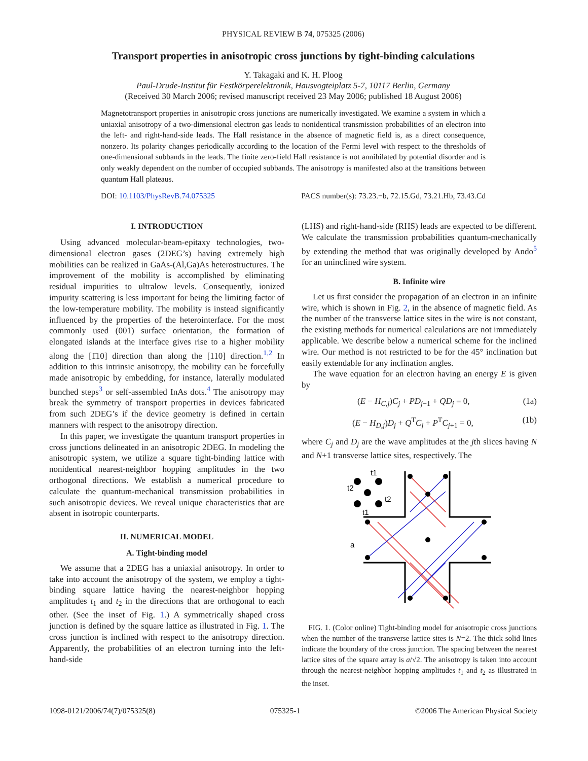PHYSICAL REVIEW B 74, 075325 (2006)
Transport properties in anisotropic cross junctions by tight-binding calculations
Y. Takagaki and K. H. Ploog
Paul-Drude-Institut für Festkörperelektronik, Hausvogteiplatz 5-7, 10117 Berlin, Germany
(Received 30 March 2006; revised manuscript received 23 May 2006; published 18 August 2006)
Magnetotransport properties in anisotropic cross junctions are numerically investigated. We examine a system in which a uniaxial anisotropy of a two-dimensional electron gas leads to nonidentical transmission probabilities of an electron into the left- and right-hand-side leads. The Hall resistance in the absence of magnetic field is, as a direct consequence, nonzero. Its polarity changes periodically according to the location of the Fermi level with respect to the thresholds of one-dimensional subbands in the leads. The finite zero-field Hall resistance is not annihilated by potential disorder and is only weakly dependent on the number of occupied subbands. The anisotropy is manifested also at the transitions between quantum Hall plateaus.
DOI: 10.1103/PhysRevB.74.075325 PACS number(s): 73.23.−b, 72.15.Gd, 73.21.Hb, 73.43.Cd
I. INTRODUCTION
Using advanced molecular-beam-epitaxy technologies, two-dimensional electron gases (2DEG’s) having extremely high mobilities can be realized in GaAs-(Al,Ga)As heterostructures. The improvement of the mobility is accomplished by eliminating residual impurities to ultralow levels. Consequently, ionized impurity scattering is less important for being the limiting factor of the low-temperature mobility. The mobility is instead significantly influenced by the properties of the heterointerface. For the most commonly used (001) surface orientation, the formation of elongated islands at the interface gives rise to a higher mobility along the [1̄10] direction than along the [110] direction.<sup>1,2</sup> In addition to this intrinsic anisotropy, the mobility can be forcefully made anisotropic by embedding, for instance, laterally modulated bunched steps<sup>3</sup> or self-assembled InAs dots.<sup>4</sup> The anisotropy may break the symmetry of transport properties in devices fabricated from such 2DEG’s if the device geometry is defined in certain manners with respect to the anisotropy direction.
In this paper, we investigate the quantum transport properties in cross junctions delineated in an anisotropic 2DEG. In modeling the anisotropic system, we utilize a square tight-binding lattice with nonidentical nearest-neighbor hopping amplitudes in the two orthogonal directions. We establish a numerical procedure to calculate the quantum-mechanical transmission probabilities in such anisotropic devices. We reveal unique characteristics that are absent in isotropic counterparts.
II. NUMERICAL MODEL
A. Tight-binding model
We assume that a 2DEG has a uniaxial anisotropy. In order to take into account the anisotropy of the system, we employ a tight-binding square lattice having the nearest-neighbor hopping amplitudes t<sub>1</sub> and t<sub>2</sub> in the directions that are orthogonal to each other. (See the inset of Fig. 1.) A symmetrically shaped cross junction is defined by the square lattice as illustrated in Fig. 1. The cross junction is inclined with respect to the anisotropy direction. Apparently, the probabilities of an electron turning into the left-hand-side
(LHS) and right-hand-side (RHS) leads are expected to be different. We calculate the transmission probabilities quantum-mechanically by extending the method that was originally developed by Ando<sup>5</sup> for an uninclined wire system.
B. Infinite wire
Let us first consider the propagation of an electron in an infinite wire, which is shown in Fig. 2, in the absence of magnetic field. As the number of the transverse lattice sites in the wire is not constant, the existing methods for numerical calculations are not immediately applicable. We describe below a numerical scheme for the inclined wire. Our method is not restricted to be for the 45° inclination but easily extendable for any inclination angles.
The wave equation for an electron having an energy E is given by
(E − H<sub>C,j</sub>)C<sub>j</sub> + PD<sub>j−1</sub> + QD<sub>j</sub> = 0, (1a)
(E − H<sub>D,j</sub>)D<sub>j</sub> + Q<sup>T</sup>C<sub>j</sub> + P<sup>T</sup>C<sub>j+1</sub> = 0, (1b)
where C<sub>j</sub> and D<sub>j</sub> are the wave amplitudes at the jth slices having N and N+1 transverse lattice sites, respectively. The
t1
t2
t2
t1
a
FIG. 1. (Color online) Tight-binding model for anisotropic cross junctions when the number of the transverse lattice sites is N=2. The thick solid lines indicate the boundary of the cross junction. The spacing between the nearest lattice sites of the square array is a/√2. The anisotropy is taken into account through the nearest-neighbor hopping amplitudes t<sub>1</sub> and t<sub>2</sub> as illustrated in the inset.
1098-0121/2006/74(7)/075325(8) 075325-1 ©2006 The American Physical Society